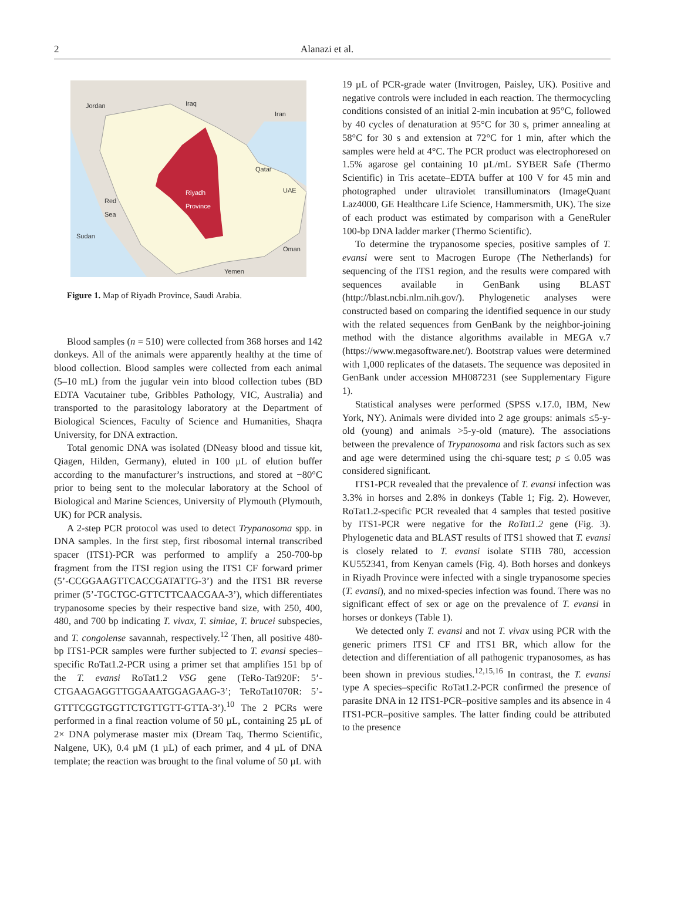2 Alanazi et al.
Jordan Iraq
Iran
Qatar
UAE Riyadh
Province Red
Sea
Sudan
Oman
Yemen
Figure 1. Map of Riyadh Province, Saudi Arabia.
Blood samples (n = 510) were collected from 368 horses and 142 donkeys. All of the animals were apparently healthy at the time of blood collection. Blood samples were collected from each animal (5–10 mL) from the jugular vein into blood collection tubes (BD EDTA Vacutainer tube, Gribbles Pathology, VIC, Australia) and transported to the parasitology laboratory at the Department of Biological Sciences, Faculty of Science and Humanities, Shaqra University, for DNA extraction.
Total genomic DNA was isolated (DNeasy blood and tissue kit, Qiagen, Hilden, Germany), eluted in 100 µL of elution buffer according to the manufacturer’s instructions, and stored at −80°C prior to being sent to the molecular laboratory at the School of Biological and Marine Sciences, University of Plymouth (Plymouth, UK) for PCR analysis.
A 2-step PCR protocol was used to detect Trypanosoma spp. in DNA samples. In the first step, first ribosomal internal transcribed spacer (ITS1)-PCR was performed to amplify a 250-700-bp fragment from the ITSI region using the ITS1 CF forward primer (5’-CCGGAAGTTCACCGATATTG-3’) and the ITS1 BR reverse primer (5’-TGCTGC-GTTCTTCAACGAA-3’), which differentiates trypanosome species by their respective band size, with 250, 400, 480, and 700 bp indicating T. vivax, T. simiae, T. brucei subspecies, and T. congolense savannah, respectively.<sup>12</sup> Then, all positive 480-bp ITS1-PCR samples were further subjected to T. evansi species–specific RoTat1.2-PCR using a primer set that amplifies 151 bp of the T. evansi RoTat1.2 VSG gene (TeRo-Tat920F: 5’-CTGAAGAGGTTGGAAATGGAGAAG-3’; TeRoTat1070R: 5’-GTTTCGGTGGTTCTGTTGTT-GTTA-3’).<sup>10</sup> The 2 PCRs were performed in a final reaction volume of 50 µL, containing 25 µL of 2× DNA polymerase master mix (Dream Taq, Thermo Scientific, Nalgene, UK), 0.4 µM (1 µL) of each primer, and 4 µL of DNA template; the reaction was brought to the final volume of 50 µL with
19 µL of PCR-grade water (Invitrogen, Paisley, UK). Positive and negative controls were included in each reaction. The thermocycling conditions consisted of an initial 2-min incubation at 95°C, followed by 40 cycles of denaturation at 95°C for 30 s, primer annealing at 58°C for 30 s and extension at 72°C for 1 min, after which the samples were held at 4°C. The PCR product was electrophoresed on 1.5% agarose gel containing 10 µL/mL SYBER Safe (Thermo Scientific) in Tris acetate–EDTA buffer at 100 V for 45 min and photographed under ultraviolet transilluminators (ImageQuant Laz4000, GE Healthcare Life Science, Hammersmith, UK). The size of each product was estimated by comparison with a GeneRuler 100-bp DNA ladder marker (Thermo Scientific).
To determine the trypanosome species, positive samples of T. evansi were sent to Macrogen Europe (The Netherlands) for sequencing of the ITS1 region, and the results were compared with sequences available in GenBank using BLAST (http://blast.ncbi.nlm.nih.gov/). Phylogenetic analyses were constructed based on comparing the identified sequence in our study with the related sequences from GenBank by the neighbor-joining method with the distance algorithms available in MEGA v.7 (https://www.megasoftware.net/). Bootstrap values were determined with 1,000 replicates of the datasets. The sequence was deposited in GenBank under accession MH087231 (see Supplementary Figure 1).
Statistical analyses were performed (SPSS v.17.0, IBM, New York, NY). Animals were divided into 2 age groups: animals ≤5-y-old (young) and animals >5-y-old (mature). The associations between the prevalence of Trypanosoma and risk factors such as sex and age were determined using the chi-square test; p ≤ 0.05 was considered significant.
ITS1-PCR revealed that the prevalence of T. evansi infection was 3.3% in horses and 2.8% in donkeys (Table 1; Fig. 2). However, RoTat1.2-specific PCR revealed that 4 samples that tested positive by ITS1-PCR were negative for the RoTat1.2 gene (Fig. 3). Phylogenetic data and BLAST results of ITS1 showed that T. evansi is closely related to T. evansi isolate STIB 780, accession KU552341, from Kenyan camels (Fig. 4). Both horses and donkeys in Riyadh Province were infected with a single trypanosome species (T. evansi), and no mixed-species infection was found. There was no significant effect of sex or age on the prevalence of T. evansi in horses or donkeys (Table 1).
We detected only T. evansi and not T. vivax using PCR with the generic primers ITS1 CF and ITS1 BR, which allow for the detection and differentiation of all pathogenic trypanosomes, as has been shown in previous studies.<sup>12,15,16</sup> In contrast, the T. evansi type A species–specific RoTat1.2-PCR confirmed the presence of parasite DNA in 12 ITS1-PCR–positive samples and its absence in 4 ITS1-PCR–positive samples. The latter finding could be attributed to the presence